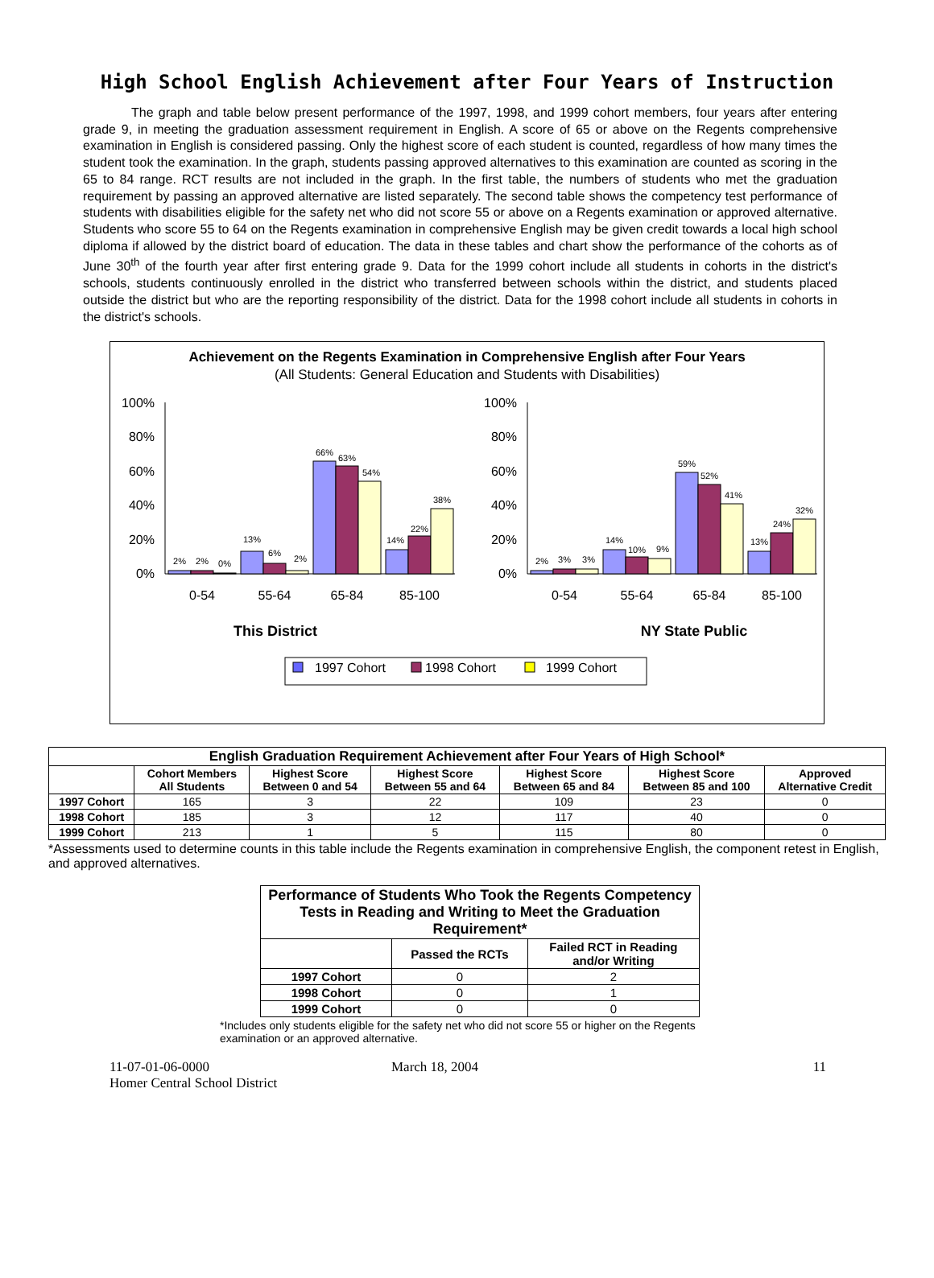High School English Achievement after Four Years of Instruction
The graph and table below present performance of the 1997, 1998, and 1999 cohort members, four years after entering grade 9, in meeting the graduation assessment requirement in English. A score of 65 or above on the Regents comprehensive examination in English is considered passing. Only the highest score of each student is counted, regardless of how many times the student took the examination. In the graph, students passing approved alternatives to this examination are counted as scoring in the 65 to 84 range. RCT results are not included in the graph. In the first table, the numbers of students who met the graduation requirement by passing an approved alternative are listed separately. The second table shows the competency test performance of students with disabilities eligible for the safety net who did not score 55 or above on a Regents examination or approved alternative. Students who score 55 to 64 on the Regents examination in comprehensive English may be given credit towards a local high school diploma if allowed by the district board of education. The data in these tables and chart show the performance of the cohorts as of June 30<sup>th</sup> of the fourth year after first entering grade 9. Data for the 1999 cohort include all students in cohorts in the district's schools, students continuously enrolled in the district who transferred between schools within the district, and students placed outside the district but who are the reporting responsibility of the district. Data for the 1998 cohort include all students in cohorts in the district's schools.
Achievement on the Regents Examination in Comprehensive English after Four Years
(All Students: General Education and Students with Disabilities)
100%
80%
60%
40%
20%
0%
100%
80%
60%
40%
20%
0%
2%
2%
0%
13%
6%
2%
66%
63%
54%
14%
22%
38%
2%
3%
3%
14%
10%
9%
59%
52%
41%
13%
24%
32%
0-54
55-64
65-84
85-100
0-54
55-64
65-84
85-100
This District
NY State Public
1997 Cohort
1998 Cohort
1999 Cohort
| English Graduation Requirement Achievement after Four Years of High School* | | | | | | |
| --- | --- | --- | --- | --- | --- | --- |
| | Cohort Members All Students | Highest Score Between 0 and 54 | Highest Score Between 55 and 64 | Highest Score Between 65 and 84 | Highest Score Between 85 and 100 | Approved Alternative Credit |
| 1997 Cohort | 165 | 3 | 22 | 109 | 23 | 0 |
| 1998 Cohort | 185 | 3 | 12 | 117 | 40 | 0 |
| 1999 Cohort | 213 | 1 | 5 | 115 | 80 | 0 |
*Assessments used to determine counts in this table include the Regents examination in comprehensive English, the component retest in English, and approved alternatives.
| Performance of Students Who Took the Regents Competency Tests in Reading and Writing to Meet the Graduation Requirement* | | |
| --- | --- | --- |
| | Passed the RCTs | Failed RCT in Reading and/or Writing |
| 1997 Cohort | 0 | 2 |
| 1998 Cohort | 0 | 1 |
| 1999 Cohort | 0 | 0 |
*Includes only students eligible for the safety net who did not score 55 or higher on the Regents examination or an approved alternative.
11-07-01-06-0000
Homer Central School District
March 18, 2004 11